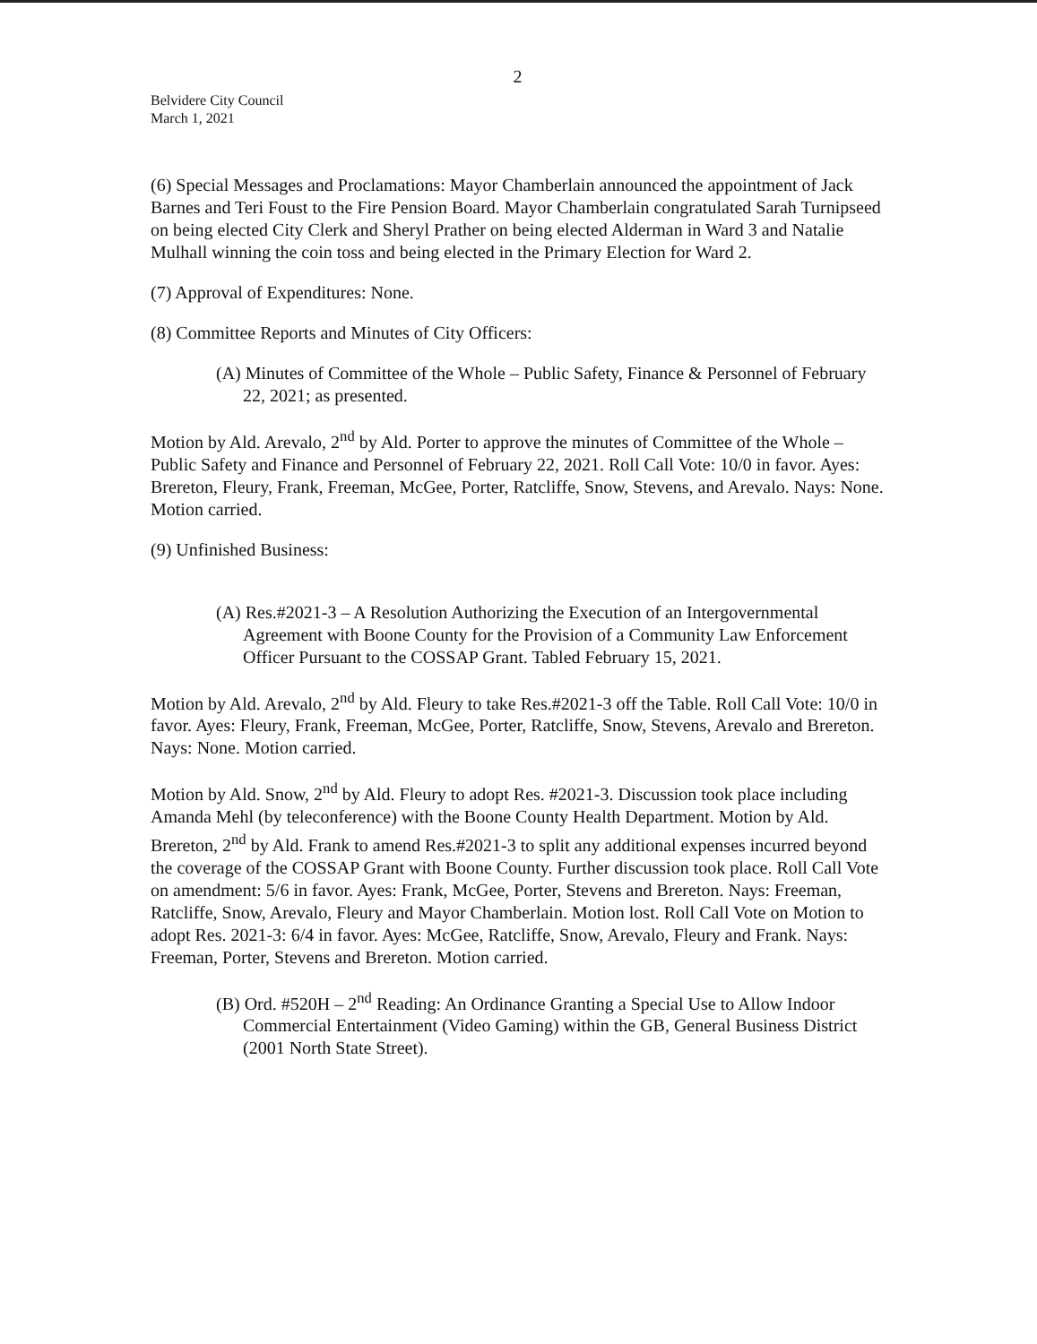2
Belvidere City Council
March 1, 2021
(6) Special Messages and Proclamations: Mayor Chamberlain announced the appointment of Jack Barnes and Teri Foust to the Fire Pension Board. Mayor Chamberlain congratulated Sarah Turnipseed on being elected City Clerk and Sheryl Prather on being elected Alderman in Ward 3 and Natalie Mulhall winning the coin toss and being elected in the Primary Election for Ward 2.
(7) Approval of Expenditures: None.
(8) Committee Reports and Minutes of City Officers:
(A) Minutes of Committee of the Whole – Public Safety, Finance & Personnel of February 22, 2021; as presented.
Motion by Ald. Arevalo, 2<sup>nd</sup> by Ald. Porter to approve the minutes of Committee of the Whole – Public Safety and Finance and Personnel of February 22, 2021. Roll Call Vote: 10/0 in favor. Ayes: Brereton, Fleury, Frank, Freeman, McGee, Porter, Ratcliffe, Snow, Stevens, and Arevalo. Nays: None. Motion carried.
(9) Unfinished Business:
(A) Res.#2021-3 – A Resolution Authorizing the Execution of an Intergovernmental Agreement with Boone County for the Provision of a Community Law Enforcement Officer Pursuant to the COSSAP Grant. Tabled February 15, 2021.
Motion by Ald. Arevalo, 2<sup>nd</sup> by Ald. Fleury to take Res.#2021-3 off the Table. Roll Call Vote: 10/0 in favor. Ayes: Fleury, Frank, Freeman, McGee, Porter, Ratcliffe, Snow, Stevens, Arevalo and Brereton. Nays: None. Motion carried.
Motion by Ald. Snow, 2<sup>nd</sup> by Ald. Fleury to adopt Res. #2021-3. Discussion took place including Amanda Mehl (by teleconference) with the Boone County Health Department. Motion by Ald. Brereton, 2<sup>nd</sup> by Ald. Frank to amend Res.#2021-3 to split any additional expenses incurred beyond the coverage of the COSSAP Grant with Boone County. Further discussion took place. Roll Call Vote on amendment: 5/6 in favor. Ayes: Frank, McGee, Porter, Stevens and Brereton. Nays: Freeman, Ratcliffe, Snow, Arevalo, Fleury and Mayor Chamberlain. Motion lost. Roll Call Vote on Motion to adopt Res. 2021-3: 6/4 in favor. Ayes: McGee, Ratcliffe, Snow, Arevalo, Fleury and Frank. Nays: Freeman, Porter, Stevens and Brereton. Motion carried.
(B) Ord. #520H – 2<sup>nd</sup> Reading: An Ordinance Granting a Special Use to Allow Indoor Commercial Entertainment (Video Gaming) within the GB, General Business District (2001 North State Street).